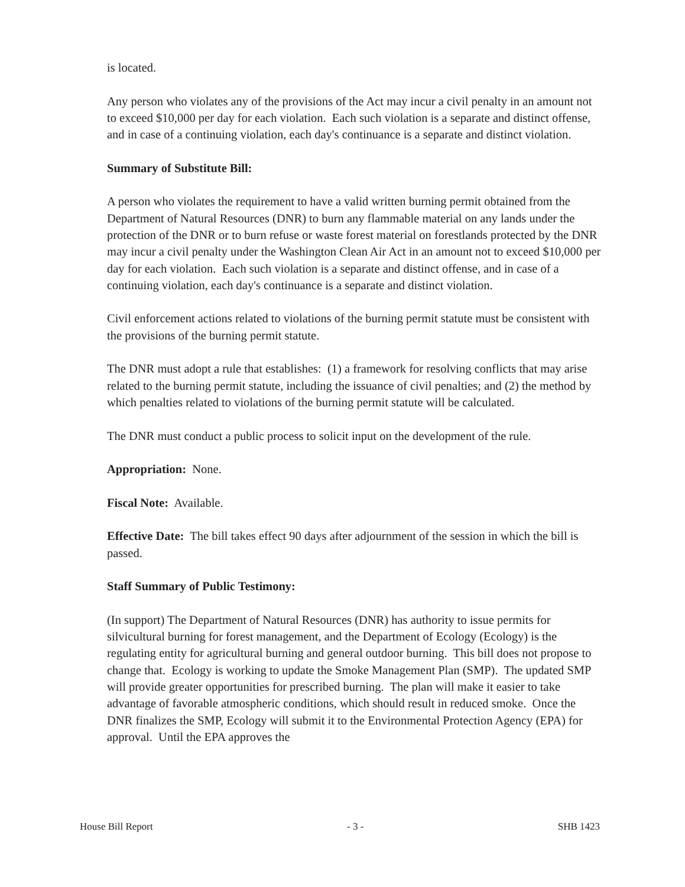is located.
Any person who violates any of the provisions of the Act may incur a civil penalty in an amount not to exceed $10,000 per day for each violation. Each such violation is a separate and distinct offense, and in case of a continuing violation, each day's continuance is a separate and distinct violation.
Summary of Substitute Bill:
A person who violates the requirement to have a valid written burning permit obtained from the Department of Natural Resources (DNR) to burn any flammable material on any lands under the protection of the DNR or to burn refuse or waste forest material on forestlands protected by the DNR may incur a civil penalty under the Washington Clean Air Act in an amount not to exceed $10,000 per day for each violation. Each such violation is a separate and distinct offense, and in case of a continuing violation, each day's continuance is a separate and distinct violation.
Civil enforcement actions related to violations of the burning permit statute must be consistent with the provisions of the burning permit statute.
The DNR must adopt a rule that establishes: (1) a framework for resolving conflicts that may arise related to the burning permit statute, including the issuance of civil penalties; and (2) the method by which penalties related to violations of the burning permit statute will be calculated.
The DNR must conduct a public process to solicit input on the development of the rule.
Appropriation: None.
Fiscal Note: Available.
Effective Date: The bill takes effect 90 days after adjournment of the session in which the bill is passed.
Staff Summary of Public Testimony:
(In support) The Department of Natural Resources (DNR) has authority to issue permits for silvicultural burning for forest management, and the Department of Ecology (Ecology) is the regulating entity for agricultural burning and general outdoor burning. This bill does not propose to change that. Ecology is working to update the Smoke Management Plan (SMP). The updated SMP will provide greater opportunities for prescribed burning. The plan will make it easier to take advantage of favorable atmospheric conditions, which should result in reduced smoke. Once the DNR finalizes the SMP, Ecology will submit it to the Environmental Protection Agency (EPA) for approval. Until the EPA approves the
House Bill Report - 3 - SHB 1423